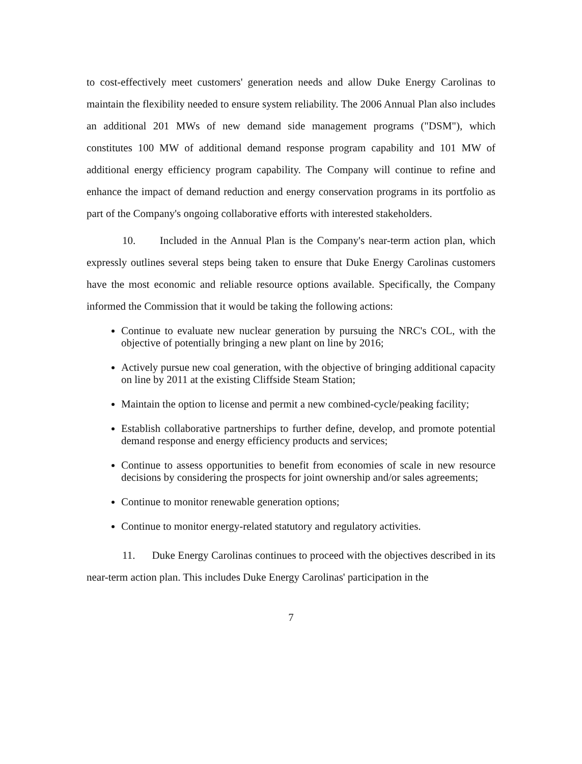to cost-effectively meet customers' generation needs and allow Duke Energy Carolinas to maintain the flexibility needed to ensure system reliability. The 2006 Annual Plan also includes an additional 201 MWs of new demand side management programs ("DSM"), which constitutes 100 MW of additional demand response program capability and 101 MW of additional energy efficiency program capability. The Company will continue to refine and enhance the impact of demand reduction and energy conservation programs in its portfolio as part of the Company's ongoing collaborative efforts with interested stakeholders.
10. Included in the Annual Plan is the Company's near-term action plan, which expressly outlines several steps being taken to ensure that Duke Energy Carolinas customers have the most economic and reliable resource options available. Specifically, the Company informed the Commission that it would be taking the following actions:
Continue to evaluate new nuclear generation by pursuing the NRC's COL, with the objective of potentially bringing a new plant on line by 2016;
Actively pursue new coal generation, with the objective of bringing additional capacity on line by 2011 at the existing Cliffside Steam Station;
Maintain the option to license and permit a new combined-cycle/peaking facility;
Establish collaborative partnerships to further define, develop, and promote potential demand response and energy efficiency products and services;
Continue to assess opportunities to benefit from economies of scale in new resource decisions by considering the prospects for joint ownership and/or sales agreements;
Continue to monitor renewable generation options;
Continue to monitor energy-related statutory and regulatory activities.
11. Duke Energy Carolinas continues to proceed with the objectives described in its near-term action plan. This includes Duke Energy Carolinas' participation in the
7